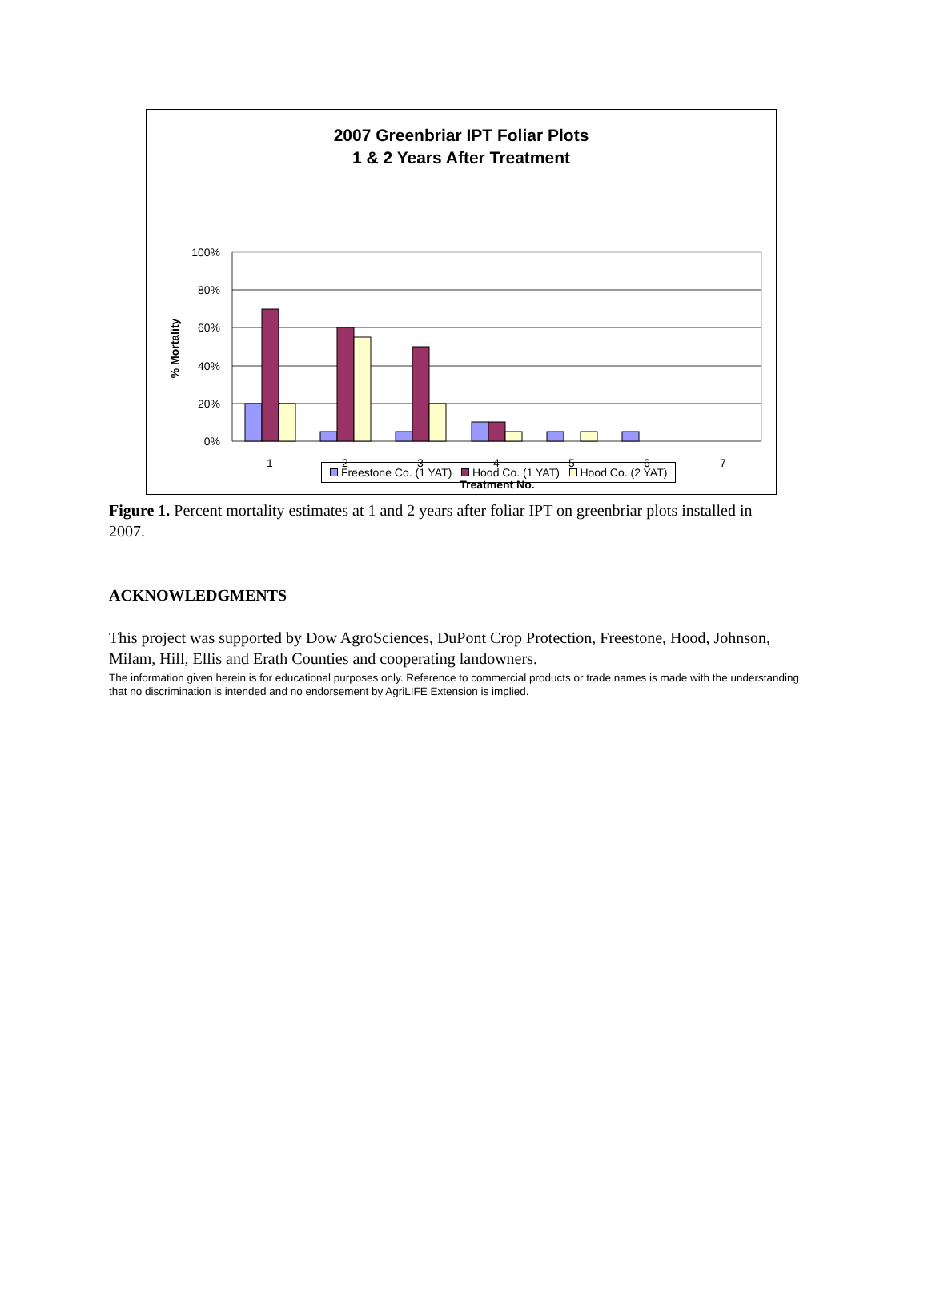2007 Greenbriar IPT Foliar Plots
1 & 2 Years After Treatment
100%
80%
60%
40%
20%
0%
1
2
3
4
5
6
7
Treatment No.
% Mortality
Freestone Co. (1 YAT) Hood Co. (1 YAT) Hood Co. (2 YAT)
Figure 1. Percent mortality estimates at 1 and 2 years after foliar IPT on greenbriar plots installed in 2007.
ACKNOWLEDGMENTS
This project was supported by Dow AgroSciences, DuPont Crop Protection, Freestone, Hood, Johnson, Milam, Hill, Ellis and Erath Counties and cooperating landowners.
The information given herein is for educational purposes only. Reference to commercial products or trade names is made with the understanding that no discrimination is intended and no endorsement by AgriLIFE Extension is implied.